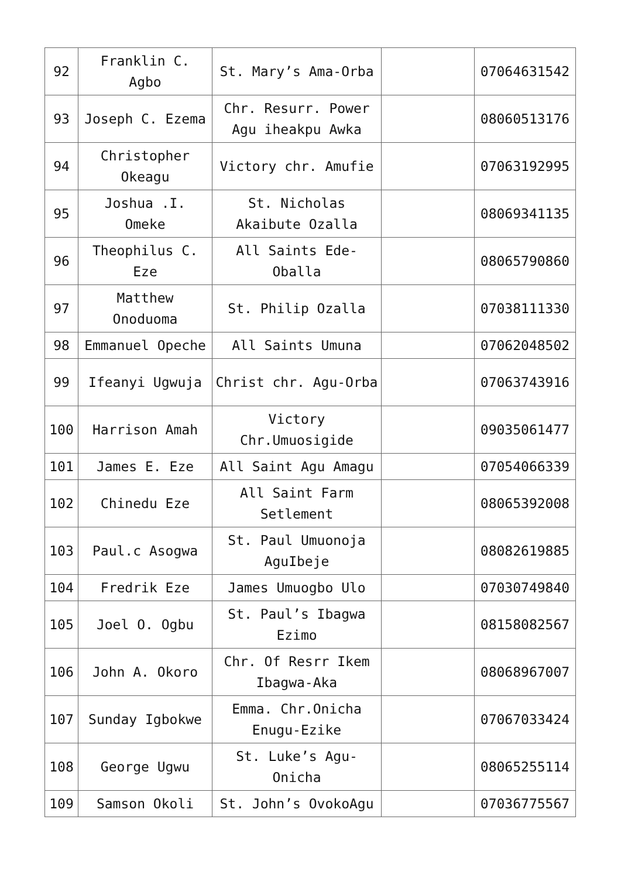| 92 | Franklin C. Agbo | St. Mary’s Ama-Orba | | 07064631542 |
| 93 | Joseph C. Ezema | Chr. Resurr. Power Agu iheakpu Awka | | 08060513176 |
| 94 | Christopher Okeagu | Victory chr. Amufie | | 07063192995 |
| 95 | Joshua .I. Omeke | St. Nicholas Akaibute Ozalla | | 08069341135 |
| 96 | Theophilus C. Eze | All Saints Ede-Oballa | | 08065790860 |
| 97 | Matthew Onoduoma | St. Philip Ozalla | | 07038111330 |
| 98 | Emmanuel Opeche | All Saints Umuna | | 07062048502 |
| 99 | Ifeanyi Ugwuja | Christ chr. Agu-Orba | | 07063743916 |
| 100 | Harrison Amah | Victory Chr.Umuosigide | | 09035061477 |
| 101 | James E. Eze | All Saint Agu Amagu | | 07054066339 |
| 102 | Chinedu Eze | All Saint Farm Setlement | | 08065392008 |
| 103 | Paul.c Asogwa | St. Paul Umuonoja AguIbeje | | 08082619885 |
| 104 | Fredrik Eze | James Umuogbo Ulo | | 07030749840 |
| 105 | Joel O. Ogbu | St. Paul’s Ibagwa Ezimo | | 08158082567 |
| 106 | John A. Okoro | Chr. Of Resrr Ikem Ibagwa-Aka | | 08068967007 |
| 107 | Sunday Igbokwe | Emma. Chr.Onicha Enugu-Ezike | | 07067033424 |
| 108 | George Ugwu | St. Luke’s Agu-Onicha | | 08065255114 |
| 109 | Samson Okoli | St. John’s OvokoAgu | | 07036775567 |